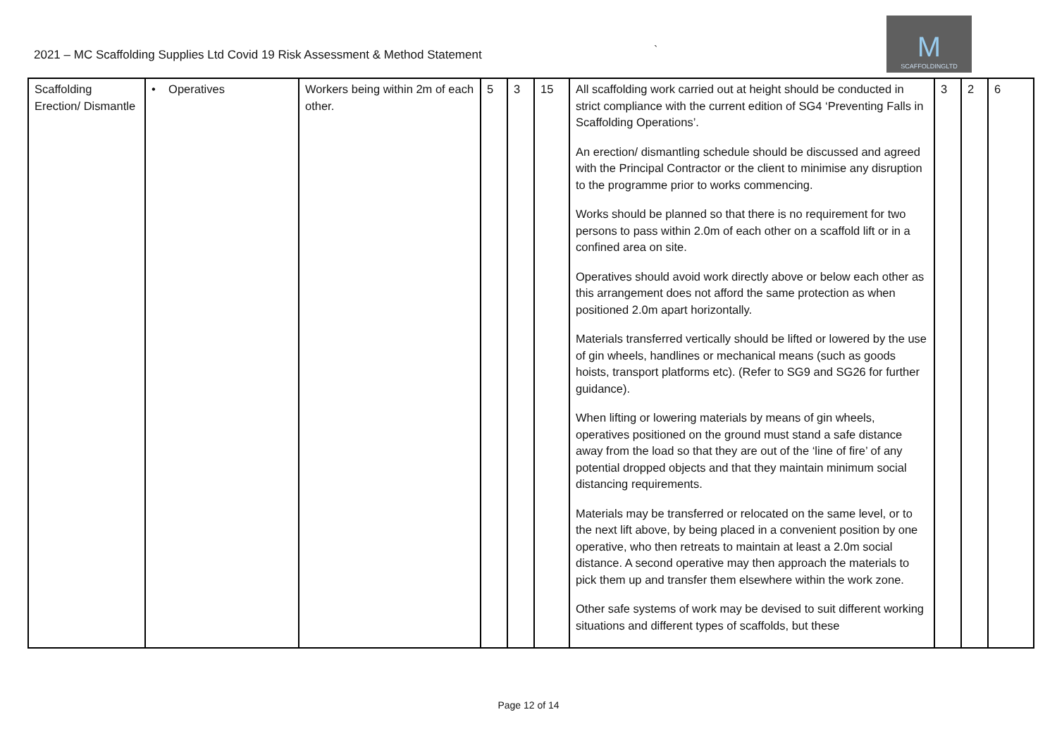2021 – MC Scaffolding Supplies Ltd Covid 19 Risk Assessment & Method Statement
`
M
SCAFFOLDINGLTD
| Scaffolding Erection/ Dismantle | • Operatives | Workers being within 2m of each other. | 5 | 3 | 15 | All scaffolding work carried out at height should be conducted in strict compliance with the current edition of SG4 ‘Preventing Falls in Scaffolding Operations’. An erection/ dismantling schedule should be discussed and agreed with the Principal Contractor or the client to minimise any disruption to the programme prior to works commencing. Works should be planned so that there is no requirement for two persons to pass within 2.0m of each other on a scaffold lift or in a confined area on site. Operatives should avoid work directly above or below each other as this arrangement does not afford the same protection as when positioned 2.0m apart horizontally. Materials transferred vertically should be lifted or lowered by the use of gin wheels, handlines or mechanical means (such as goods hoists, transport platforms etc). (Refer to SG9 and SG26 for further guidance). When lifting or lowering materials by means of gin wheels, operatives positioned on the ground must stand a safe distance away from the load so that they are out of the ‘line of fire’ of any potential dropped objects and that they maintain minimum social distancing requirements. Materials may be transferred or relocated on the same level, or to the next lift above, by being placed in a convenient position by one operative, who then retreats to maintain at least a 2.0m social distance. A second operative may then approach the materials to pick them up and transfer them elsewhere within the work zone. Other safe systems of work may be devised to suit different working situations and different types of scaffolds, but these | 3 | 2 | 6 |
Page 12 of 14